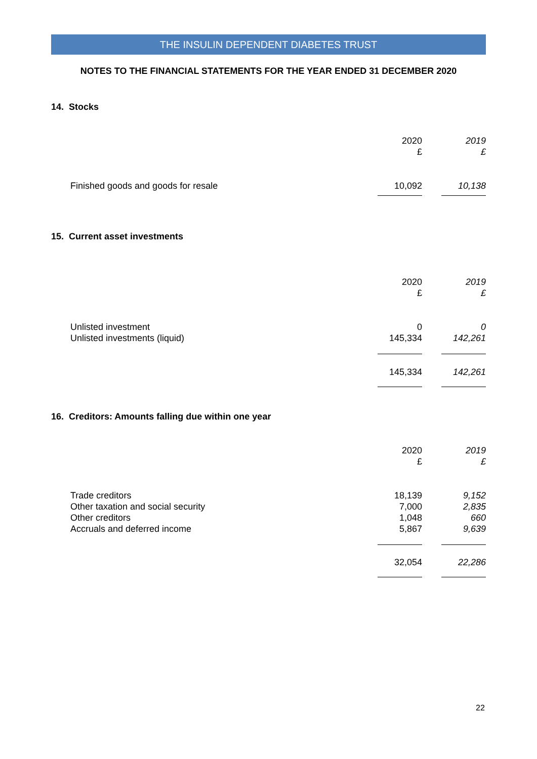THE INSULIN DEPENDENT DIABETES TRUST
NOTES TO THE FINANCIAL STATEMENTS FOR THE YEAR ENDED 31 DECEMBER 2020
14. Stocks
| | 2020 £ | | 2019 £ |
| Finished goods and goods for resale | 10,092 | | 10,138 |
15. Current asset investments
| | 2020 £ | | 2019 £ |
| Unlisted investment Unlisted investments (liquid) | 0 145,334 | | 0 142,261 |
| | 145,334 | | 142,261 |
16. Creditors: Amounts falling due within one year
| | 2020 £ | | 2019 £ |
| Trade creditors Other taxation and social security Other creditors Accruals and deferred income | 18,139 7,000 1,048 5,867 | | 9,152 2,835 660 9,639 |
| | 32,054 | | 22,286 |
22